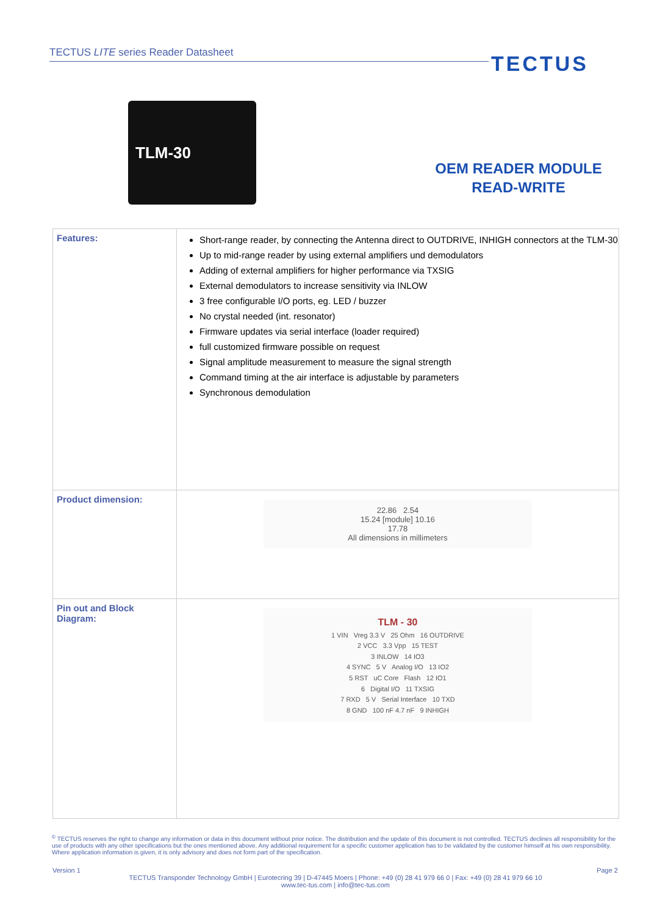TECTUS LITE series Reader Datasheet
TECTUS
TLM-30
OEM READER MODULE
READ-WRITE
| Features: | Short-range reader, by connecting the Antenna direct to OUTDRIVE, INHIGH connectors at the TLM-30 Up to mid-range reader by using external amplifiers und demodulators Adding of external amplifiers for higher performance via TXSIG External demodulators to increase sensitivity via INLOW 3 free configurable I/O ports, eg. LED / buzzer No crystal needed (int. resonator) Firmware updates via serial interface (loader required) full customized firmware possible on request Signal amplitude measurement to measure the signal strength Command timing at the air interface is adjustable by parameters Synchronous demodulation |
| Product dimension: | 22.86 2.54 15.24 [module] 10.16 17.78 All dimensions in millimeters |
| Pin out and Block Diagram: | TLM - 30 1 VIN Vreg 3.3 V 25 Ohm 16 OUTDRIVE 2 VCC 3.3 Vpp 15 TEST 3 INLOW 14 IO3 4 SYNC 5 V Analog I/O 13 IO2 5 RST uC Core Flash 12 IO1 6 Digital I/O 11 TXSIG 7 RXD 5 V Serial Interface 10 TXD 8 GND 100 nF 4.7 nF 9 INHIGH |
<sup>©</sup> TECTUS reserves the right to change any information or data in this document without prior notice. The distribution and the update of this document is not controlled. TECTUS declines all responsibility for the use of products with any other specifications but the ones mentioned above. Any additional requirement for a specific customer application has to be validated by the customer himself at his own responsibility. Where application information is given, it is only advisory and does not form part of the specification.
Version 1 Page 2
TECTUS Transponder Technology GmbH | Eurotecring 39 | D-47445 Moers | Phone: +49 (0) 28 41 979 66 0 | Fax: +49 (0) 28 41 979 66 10
www.tec-tus.com | info@tec-tus.com